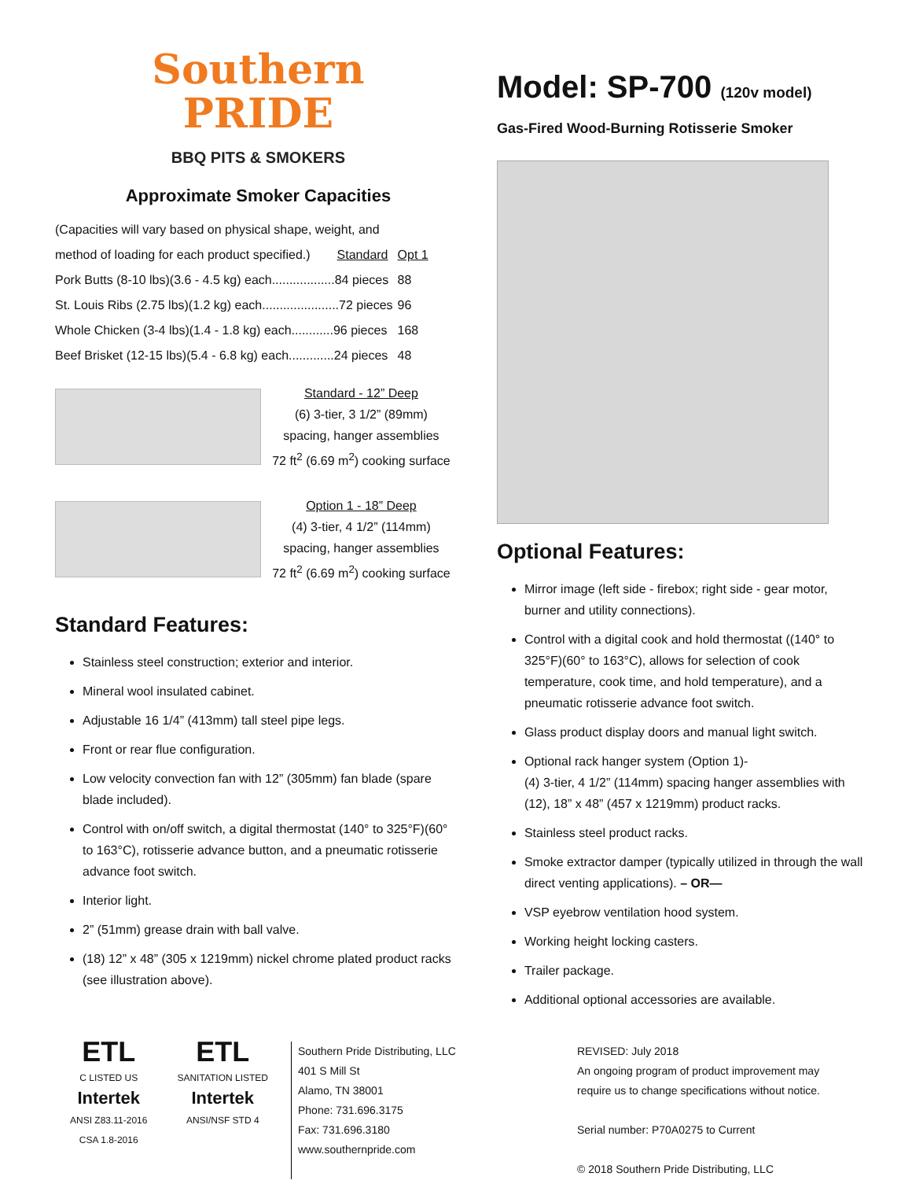Southern
PRIDE
BBQ PITS & SMOKERS
Approximate Smoker Capacities
| (Capacities will vary based on physical shape, weight, and | | |
| method of loading for each product specified.) | Standard | Opt 1 |
| Pork Butts (8-10 lbs)(3.6 - 4.5 kg) each..................84 pieces | | 88 |
| St. Louis Ribs (2.75 lbs)(1.2 kg) each......................72 pieces | | 96 |
| Whole Chicken (3-4 lbs)(1.4 - 1.8 kg) each............96 pieces | | 168 |
| Beef Brisket (12-15 lbs)(5.4 - 6.8 kg) each.............24 pieces | | 48 |
Standard - 12” Deep
(6) 3-tier, 3 1/2” (89mm)
spacing, hanger assemblies
72 ft<sup>2</sup> (6.69 m<sup>2</sup>) cooking surface
Option 1 - 18” Deep
(4) 3-tier, 4 1/2” (114mm)
spacing, hanger assemblies
72 ft<sup>2</sup> (6.69 m<sup>2</sup>) cooking surface
Standard Features:
Stainless steel construction; exterior and interior.
Mineral wool insulated cabinet.
Adjustable 16 1/4” (413mm) tall steel pipe legs.
Front or rear flue configuration.
Low velocity convection fan with 12” (305mm) fan blade (spare blade included).
Control with on/off switch, a digital thermostat (140° to 325°F)(60° to 163°C), rotisserie advance button, and a pneumatic rotisserie advance foot switch.
Interior light.
2” (51mm) grease drain with ball valve.
(18) 12” x 48” (305 x 1219mm) nickel chrome plated product racks (see illustration above).
Model: SP-700 (120v model)
Gas-Fired Wood-Burning Rotisserie Smoker
Optional Features:
Mirror image (left side - firebox; right side - gear motor, burner and utility connections).
Control with a digital cook and hold thermostat ((140° to 325°F)(60° to 163°C), allows for selection of cook temperature, cook time, and hold temperature), and a pneumatic rotisserie advance foot switch.
Glass product display doors and manual light switch.
Optional rack hanger system (Option 1)-
(4) 3-tier, 4 1/2” (114mm) spacing hanger assemblies with (12), 18” x 48” (457 x 1219mm) product racks.
Stainless steel product racks.
Smoke extractor damper (typically utilized in through the wall direct venting applications). – OR—
VSP eyebrow ventilation hood system.
Working height locking casters.
Trailer package.
Additional optional accessories are available.
ETL
C LISTED US
Intertek
ANSI Z83.11-2016
CSA 1.8-2016
ETL
SANITATION LISTED
Intertek
ANSI/NSF STD 4
Southern Pride Distributing, LLC
401 S Mill St
Alamo, TN 38001
Phone: 731.696.3175
Fax: 731.696.3180
www.southernpride.com
REVISED: July 2018
An ongoing program of product improvement may
require us to change specifications without notice.
Serial number: P70A0275 to Current
© 2018 Southern Pride Distributing, LLC